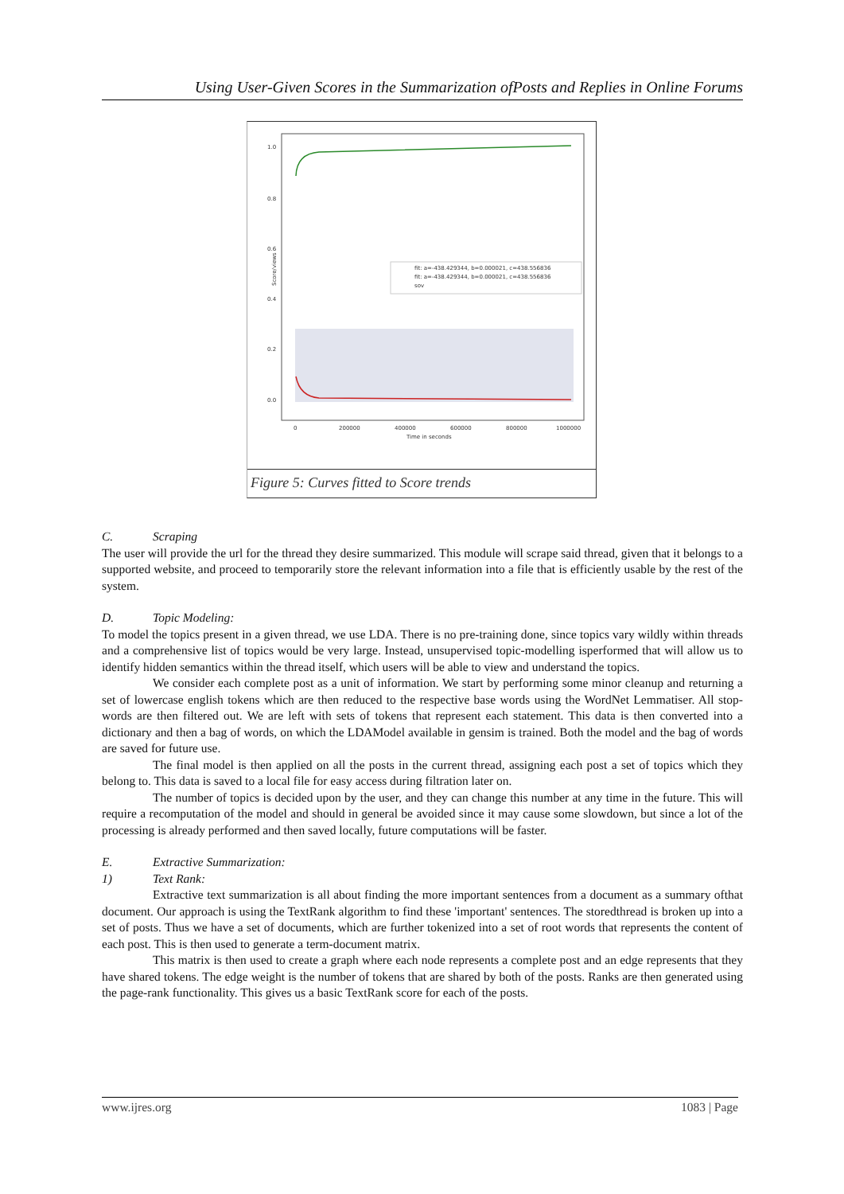Using User-Given Scores in the Summarization ofPosts and Replies in Online Forums
1.0
0.8
0.6
0.4
0.2
0.0
0
200000
400000
600000
800000
1000000
Time in seconds
Score/views
fit: a=-438.429344, b=0.000021, c=438.556836
fit: a=-438.429344, b=0.000021, c=438.556836
sov
Figure 5: Curves fitted to Score trends
C. Scraping
The user will provide the url for the thread they desire summarized. This module will scrape said thread, given that it belongs to a supported website, and proceed to temporarily store the relevant information into a file that is efficiently usable by the rest of the system.
D. Topic Modeling:
To model the topics present in a given thread, we use LDA. There is no pre-training done, since topics vary wildly within threads and a comprehensive list of topics would be very large. Instead, unsupervised topic-modelling isperformed that will allow us to identify hidden semantics within the thread itself, which users will be able to view and understand the topics.
We consider each complete post as a unit of information. We start by performing some minor cleanup and returning a set of lowercase english tokens which are then reduced to the respective base words using the WordNet Lemmatiser. All stop-words are then filtered out. We are left with sets of tokens that represent each statement. This data is then converted into a dictionary and then a bag of words, on which the LDAModel available in gensim is trained. Both the model and the bag of words are saved for future use.
The final model is then applied on all the posts in the current thread, assigning each post a set of topics which they belong to. This data is saved to a local file for easy access during filtration later on.
The number of topics is decided upon by the user, and they can change this number at any time in the future. This will require a recomputation of the model and should in general be avoided since it may cause some slowdown, but since a lot of the processing is already performed and then saved locally, future computations will be faster.
E. Extractive Summarization:
1) Text Rank:
Extractive text summarization is all about finding the more important sentences from a document as a summary ofthat document. Our approach is using the TextRank algorithm to find these 'important' sentences. The storedthread is broken up into a set of posts. Thus we have a set of documents, which are further tokenized into a set of root words that represents the content of each post. This is then used to generate a term-document matrix.
This matrix is then used to create a graph where each node represents a complete post and an edge represents that they have shared tokens. The edge weight is the number of tokens that are shared by both of the posts. Ranks are then generated using the page-rank functionality. This gives us a basic TextRank score for each of the posts.
www.ijres.org 1083 | Page